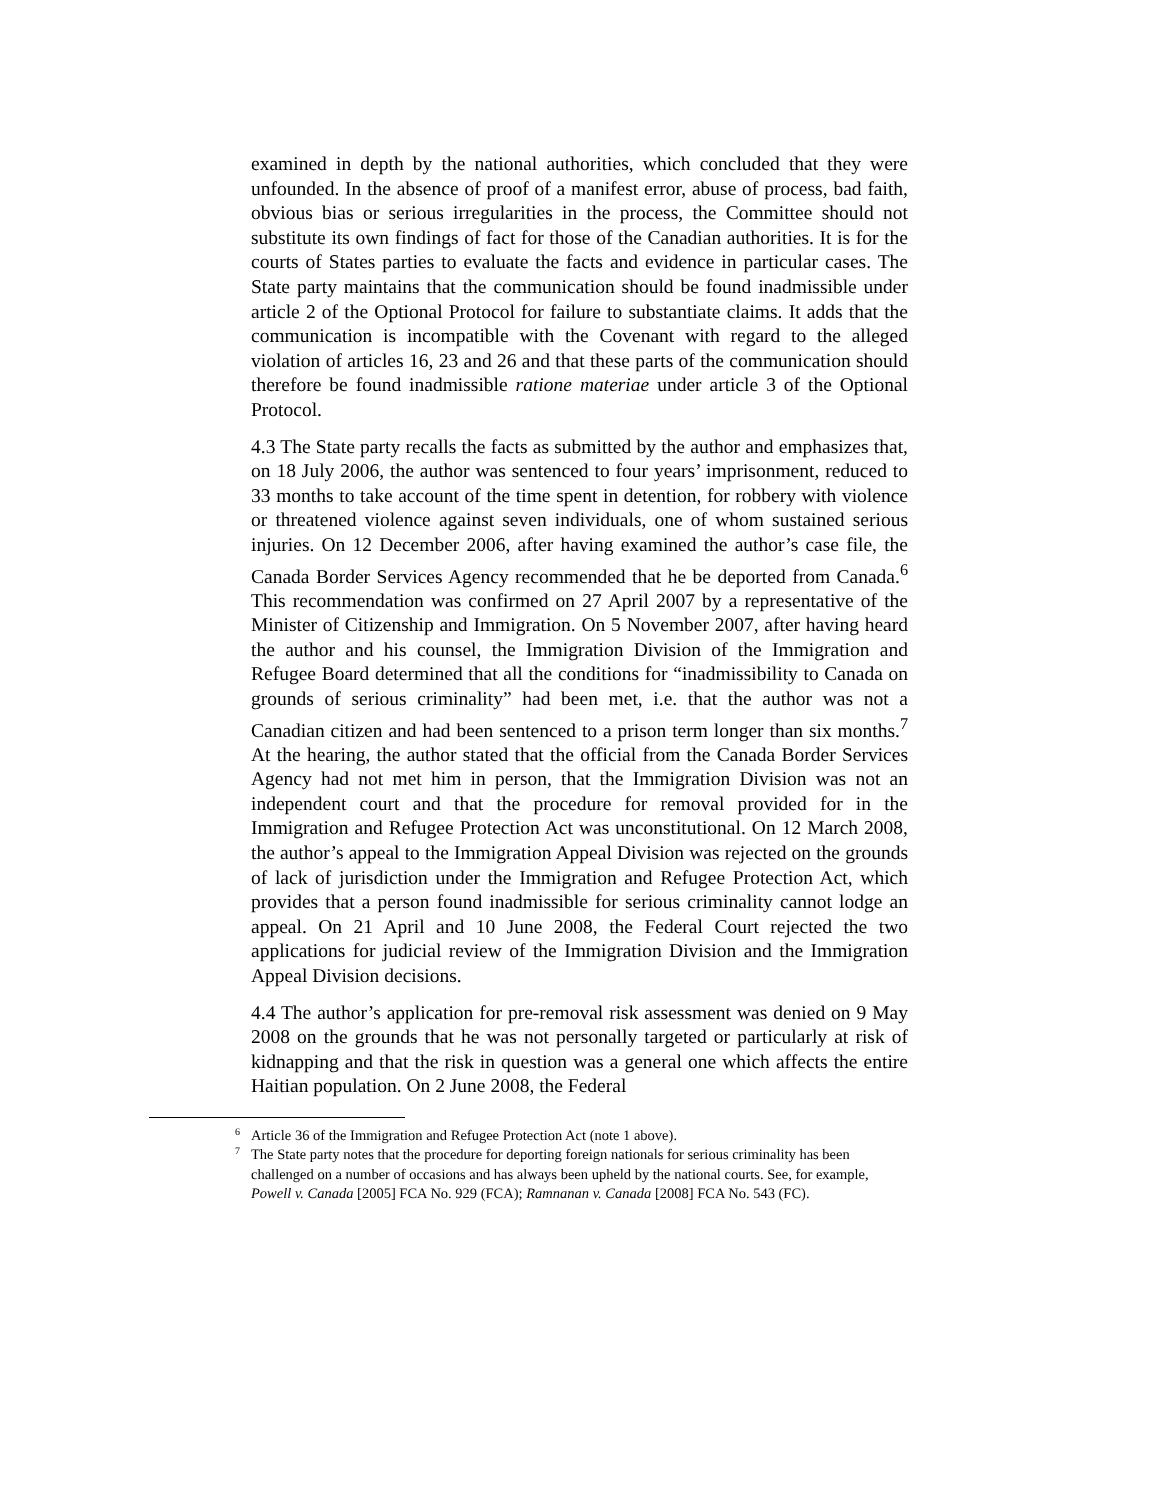examined in depth by the national authorities, which concluded that they were unfounded. In the absence of proof of a manifest error, abuse of process, bad faith, obvious bias or serious irregularities in the process, the Committee should not substitute its own findings of fact for those of the Canadian authorities. It is for the courts of States parties to evaluate the facts and evidence in particular cases. The State party maintains that the communication should be found inadmissible under article 2 of the Optional Protocol for failure to substantiate claims. It adds that the communication is incompatible with the Covenant with regard to the alleged violation of articles 16, 23 and 26 and that these parts of the communication should therefore be found inadmissible ratione materiae under article 3 of the Optional Protocol.
4.3 The State party recalls the facts as submitted by the author and emphasizes that, on 18 July 2006, the author was sentenced to four years’ imprisonment, reduced to 33 months to take account of the time spent in detention, for robbery with violence or threatened violence against seven individuals, one of whom sustained serious injuries. On 12 December 2006, after having examined the author’s case file, the Canada Border Services Agency recommended that he be deported from Canada.<sup>6</sup> This recommendation was confirmed on 27 April 2007 by a representative of the Minister of Citizenship and Immigration. On 5 November 2007, after having heard the author and his counsel, the Immigration Division of the Immigration and Refugee Board determined that all the conditions for “inadmissibility to Canada on grounds of serious criminality” had been met, i.e. that the author was not a Canadian citizen and had been sentenced to a prison term longer than six months.<sup>7</sup> At the hearing, the author stated that the official from the Canada Border Services Agency had not met him in person, that the Immigration Division was not an independent court and that the procedure for removal provided for in the Immigration and Refugee Protection Act was unconstitutional. On 12 March 2008, the author’s appeal to the Immigration Appeal Division was rejected on the grounds of lack of jurisdiction under the Immigration and Refugee Protection Act, which provides that a person found inadmissible for serious criminality cannot lodge an appeal. On 21 April and 10 June 2008, the Federal Court rejected the two applications for judicial review of the Immigration Division and the Immigration Appeal Division decisions.
4.4 The author’s application for pre-removal risk assessment was denied on 9 May 2008 on the grounds that he was not personally targeted or particularly at risk of kidnapping and that the risk in question was a general one which affects the entire Haitian population. On 2 June 2008, the Federal
<sup>6</sup> Article 36 of the Immigration and Refugee Protection Act (note 1 above).
<sup>7</sup> The State party notes that the procedure for deporting foreign nationals for serious criminality has been challenged on a number of occasions and has always been upheld by the national courts. See, for example, Powell v. Canada [2005] FCA No. 929 (FCA); Ramnanan v. Canada [2008] FCA No. 543 (FC).